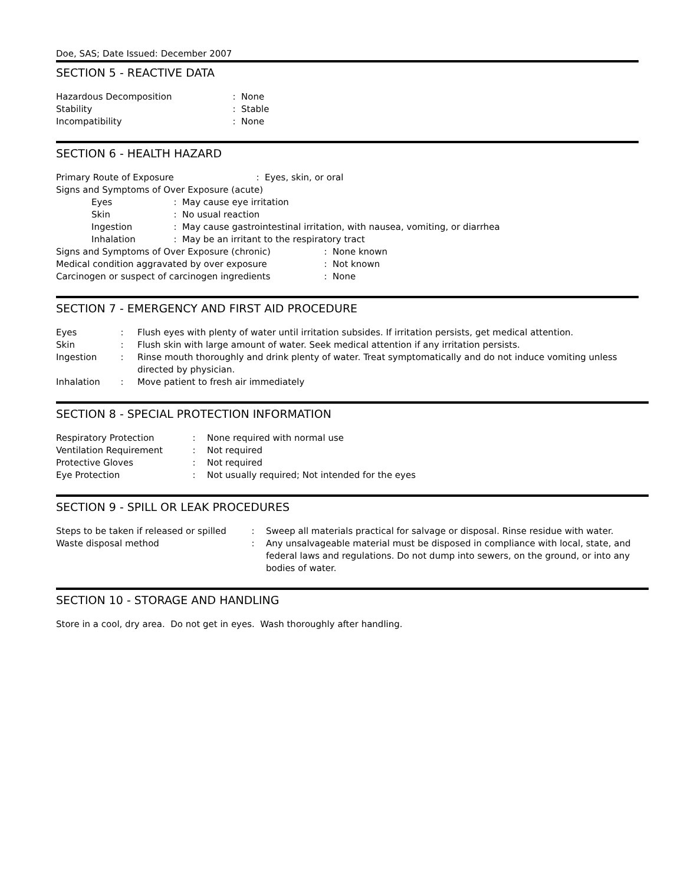Doe, SAS; Date Issued: December 2007
SECTION 5 - REACTIVE DATA
| Hazardous Decomposition | : | None |
| Stability | : | Stable |
| Incompatibility | : | None |
SECTION 6 - HEALTH HAZARD
| Primary Route of Exposure | : | Eyes, skin, or oral |
Signs and Symptoms of Over Exposure (acute)
| Eyes | : | May cause eye irritation |
| Skin | : | No usual reaction |
| Ingestion | : | May cause gastrointestinal irritation, with nausea, vomiting, or diarrhea |
| Inhalation | : | May be an irritant to the respiratory tract |
| Signs and Symptoms of Over Exposure (chronic) | : | None known |
| Medical condition aggravated by over exposure | : | Not known |
| Carcinogen or suspect of carcinogen ingredients | : | None |
SECTION 7 - EMERGENCY AND FIRST AID PROCEDURE
| Eyes | : | Flush eyes with plenty of water until irritation subsides. If irritation persists, get medical attention. |
| Skin | : | Flush skin with large amount of water. Seek medical attention if any irritation persists. |
| Ingestion | : | Rinse mouth thoroughly and drink plenty of water. Treat symptomatically and do not induce vomiting unless directed by physician. |
| Inhalation | : | Move patient to fresh air immediately |
SECTION 8 - SPECIAL PROTECTION INFORMATION
| Respiratory Protection | : | None required with normal use |
| Ventilation Requirement | : | Not required |
| Protective Gloves | : | Not required |
| Eye Protection | : | Not usually required; Not intended for the eyes |
SECTION 9 - SPILL OR LEAK PROCEDURES
| Steps to be taken if released or spilled | : | Sweep all materials practical for salvage or disposal. Rinse residue with water. |
| Waste disposal method | : | Any unsalvageable material must be disposed in compliance with local, state, and federal laws and regulations. Do not dump into sewers, on the ground, or into any bodies of water. |
SECTION 10 - STORAGE AND HANDLING
Store in a cool, dry area. Do not get in eyes. Wash thoroughly after handling.